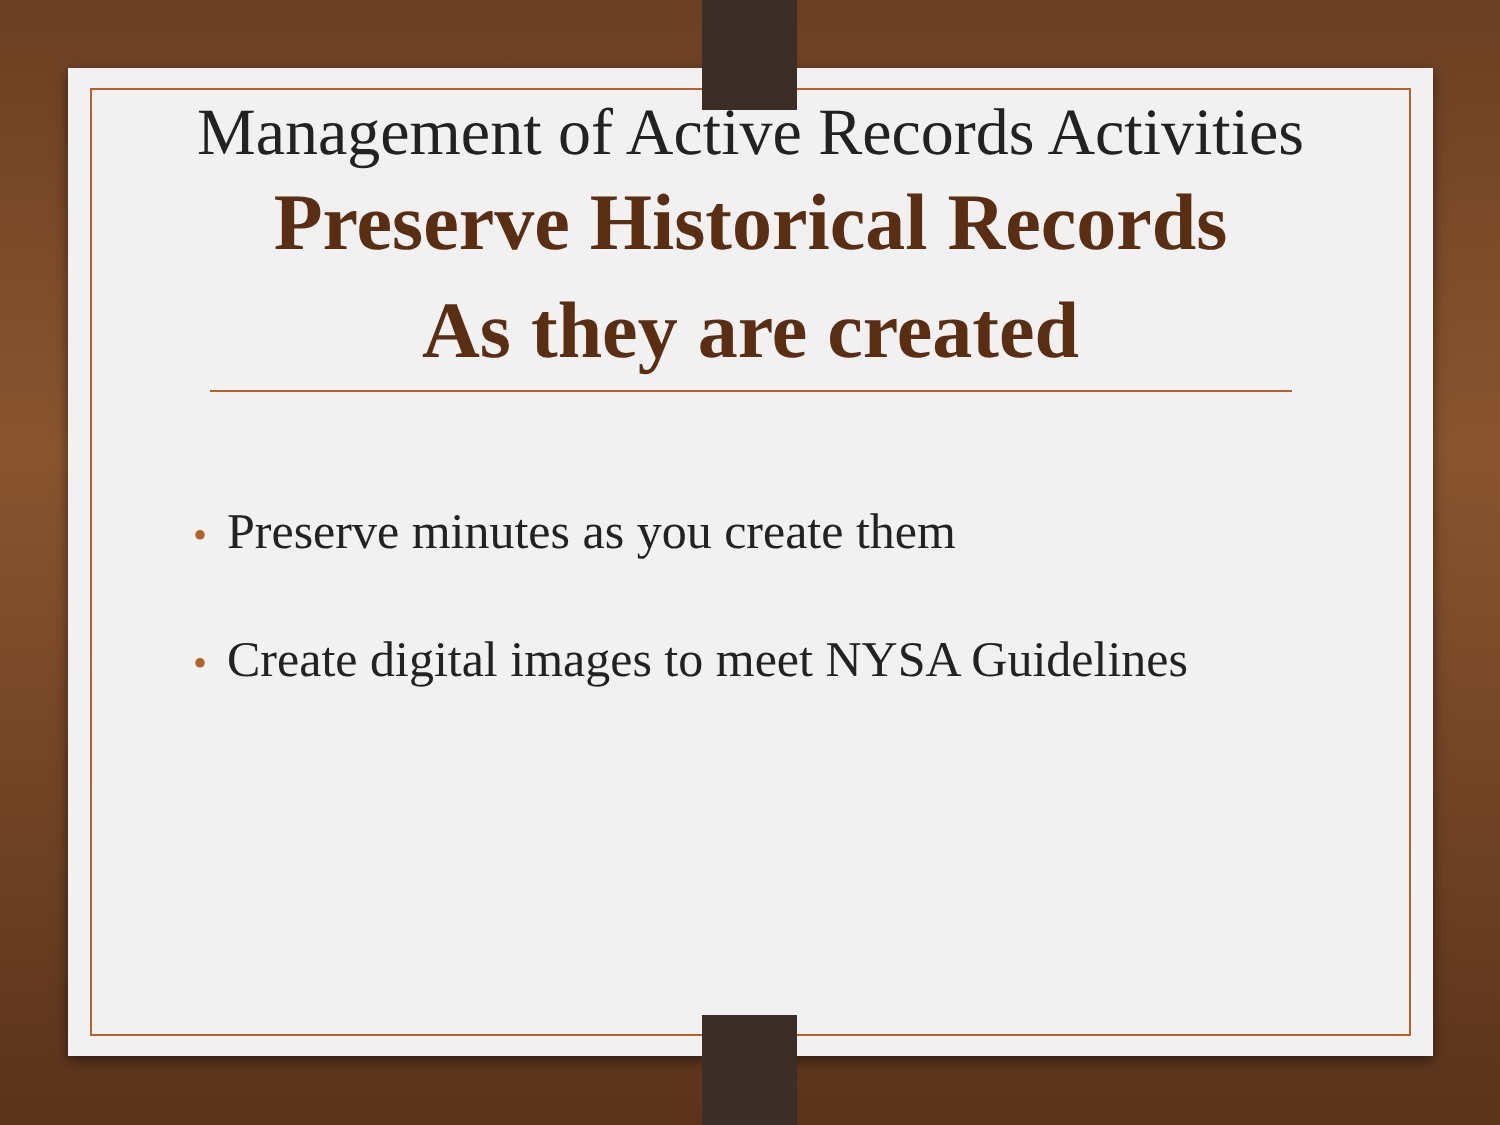Management of Active Records Activities
Preserve Historical Records
As they are created
• Preserve minutes as you create them
• Create digital images to meet NYSA Guidelines